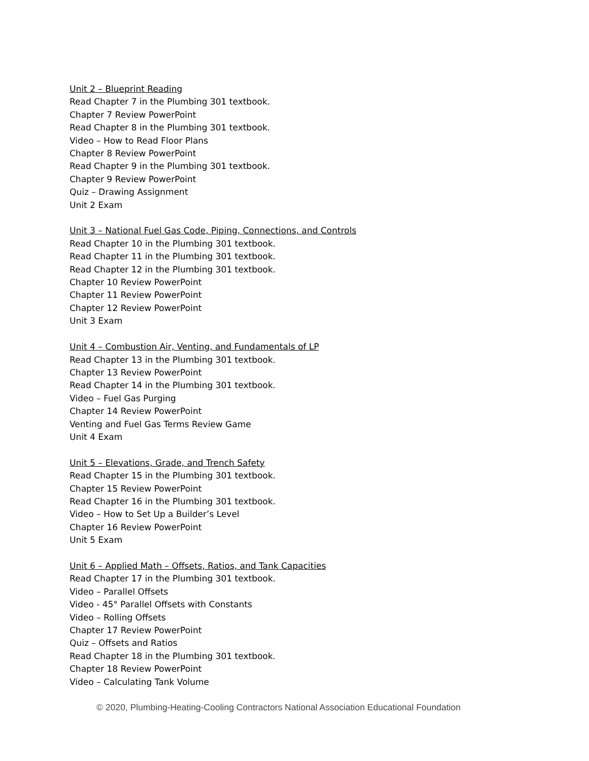Unit 2 – Blueprint Reading
Read Chapter 7 in the Plumbing 301 textbook.
Chapter 7 Review PowerPoint
Read Chapter 8 in the Plumbing 301 textbook.
Video – How to Read Floor Plans
Chapter 8 Review PowerPoint
Read Chapter 9 in the Plumbing 301 textbook.
Chapter 9 Review PowerPoint
Quiz – Drawing Assignment
Unit 2 Exam
Unit 3 – National Fuel Gas Code, Piping, Connections, and Controls
Read Chapter 10 in the Plumbing 301 textbook.
Read Chapter 11 in the Plumbing 301 textbook.
Read Chapter 12 in the Plumbing 301 textbook.
Chapter 10 Review PowerPoint
Chapter 11 Review PowerPoint
Chapter 12 Review PowerPoint
Unit 3 Exam
Unit 4 – Combustion Air, Venting, and Fundamentals of LP
Read Chapter 13 in the Plumbing 301 textbook.
Chapter 13 Review PowerPoint
Read Chapter 14 in the Plumbing 301 textbook.
Video – Fuel Gas Purging
Chapter 14 Review PowerPoint
Venting and Fuel Gas Terms Review Game
Unit 4 Exam
Unit 5 – Elevations, Grade, and Trench Safety
Read Chapter 15 in the Plumbing 301 textbook.
Chapter 15 Review PowerPoint
Read Chapter 16 in the Plumbing 301 textbook.
Video – How to Set Up a Builder’s Level
Chapter 16 Review PowerPoint
Unit 5 Exam
Unit 6 – Applied Math – Offsets, Ratios, and Tank Capacities
Read Chapter 17 in the Plumbing 301 textbook.
Video – Parallel Offsets
Video - 45° Parallel Offsets with Constants
Video – Rolling Offsets
Chapter 17 Review PowerPoint
Quiz – Offsets and Ratios
Read Chapter 18 in the Plumbing 301 textbook.
Chapter 18 Review PowerPoint
Video – Calculating Tank Volume
© 2020, Plumbing-Heating-Cooling Contractors National Association Educational Foundation